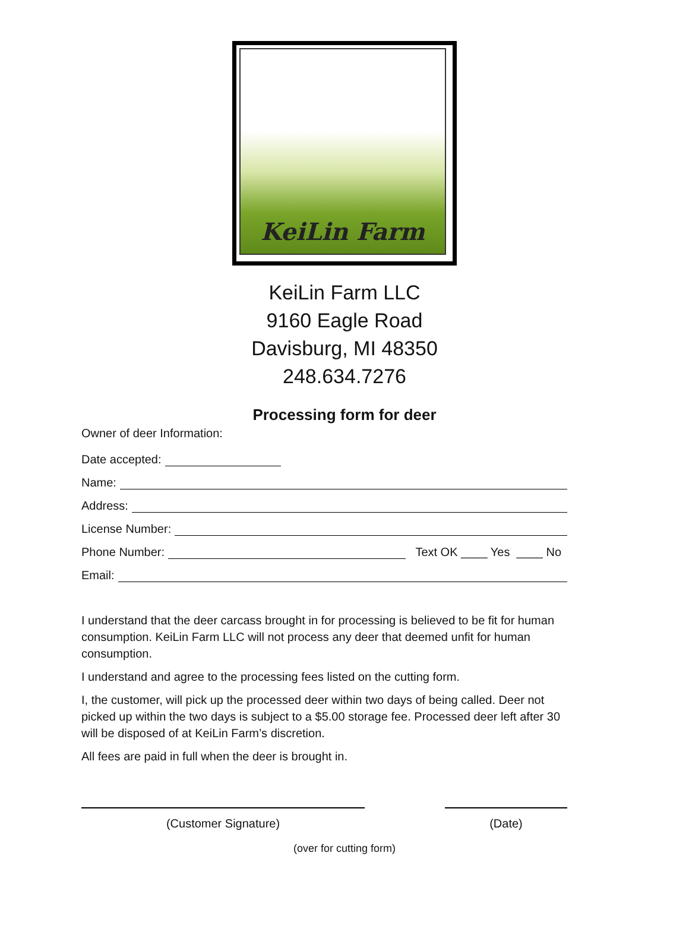KeiLin Farm
KeiLin Farm LLC
9160 Eagle Road
Davisburg, MI 48350
248.634.7276
Processing form for deer
Owner of deer Information:
Date accepted:
Name:
Address:
License Number:
Phone Number: Text OK ____ Yes ____ No
Email:
I understand that the deer carcass brought in for processing is believed to be fit for human consumption. KeiLin Farm LLC will not process any deer that deemed unfit for human consumption.
I understand and agree to the processing fees listed on the cutting form.
I, the customer, will pick up the processed deer within two days of being called. Deer not picked up within the two days is subject to a $5.00 storage fee. Processed deer left after 30 will be disposed of at KeiLin Farm’s discretion.
All fees are paid in full when the deer is brought in.
(Customer Signature) (Date)
(over for cutting form)